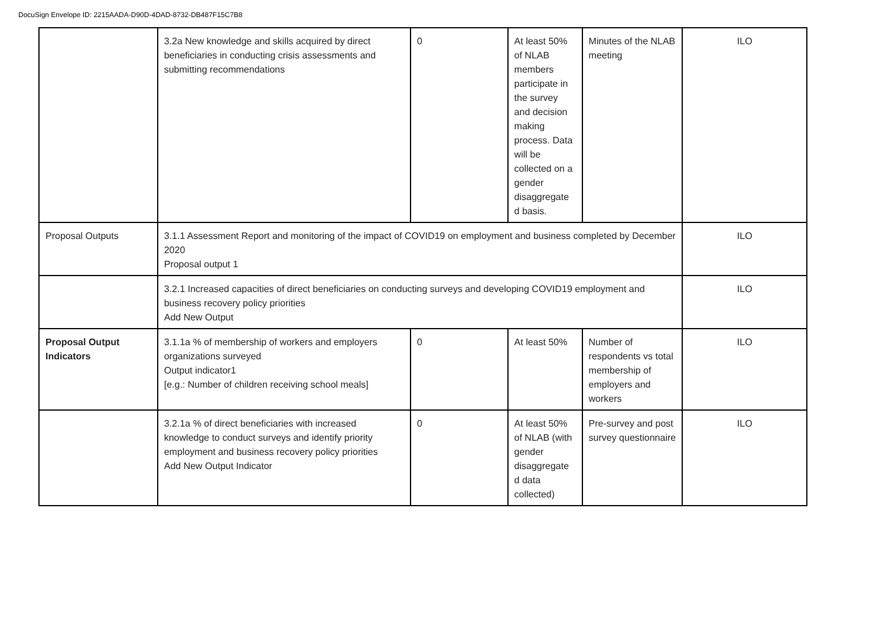DocuSign Envelope ID: 2215AADA-D90D-4DAD-8732-DB487F15C7B8
| | 3.2a New knowledge and skills acquired by direct beneficiaries in conducting crisis assessments and submitting recommendations | 0 | At least 50% of NLAB members participate in the survey and decision making process. Data will be collected on a gender disaggregate d basis. | Minutes of the NLAB meeting | ILO |
| Proposal Outputs | 3.1.1 Assessment Report and monitoring of the impact of COVID19 on employment and business completed by December 2020 Proposal output 1 | | | | ILO |
| | 3.2.1 Increased capacities of direct beneficiaries on conducting surveys and developing COVID19 employment and business recovery policy priorities Add New Output | | | | ILO |
| Proposal Output Indicators | 3.1.1a % of membership of workers and employers organizations surveyed Output indicator1 [e.g.: Number of children receiving school meals] | 0 | At least 50% | Number of respondents vs total membership of employers and workers | ILO |
| | 3.2.1a % of direct beneficiaries with increased knowledge to conduct surveys and identify priority employment and business recovery policy priorities Add New Output Indicator | 0 | At least 50% of NLAB (with gender disaggregate d data collected) | Pre-survey and post survey questionnaire | ILO |